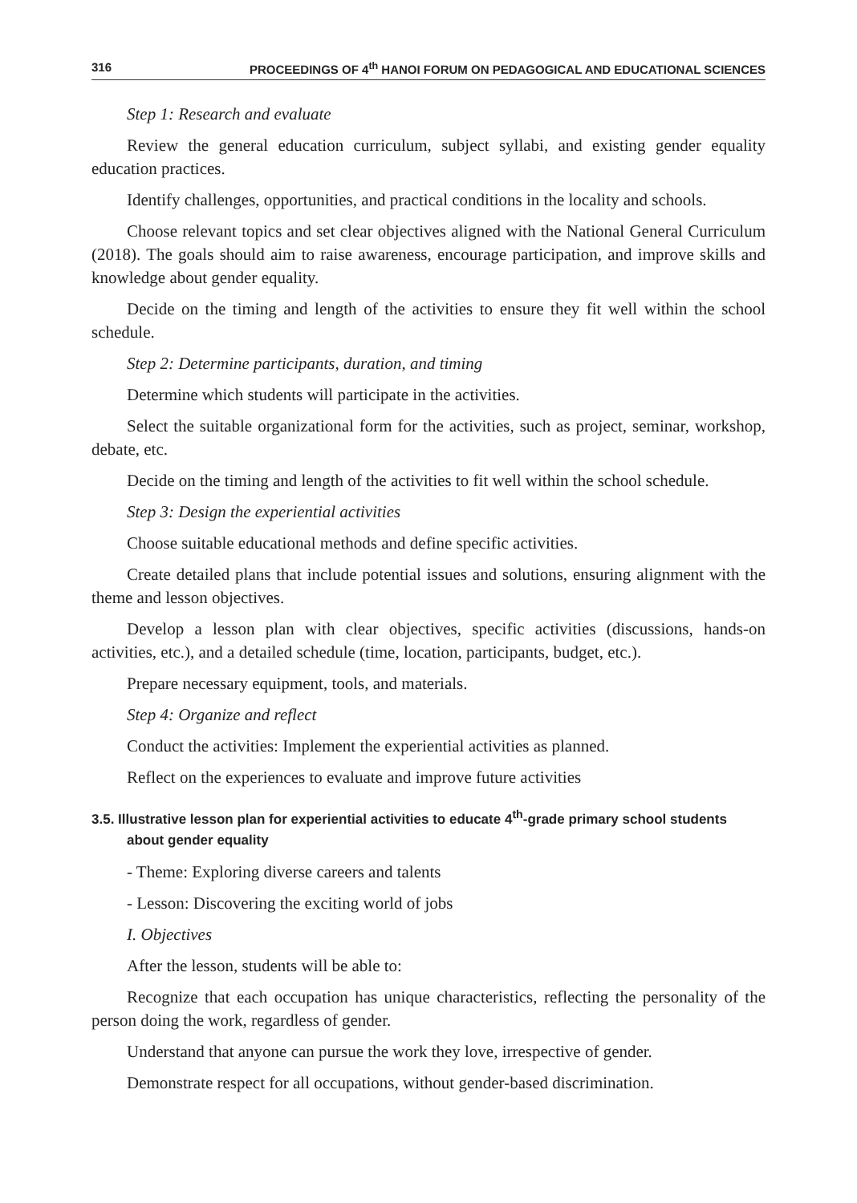316 PROCEEDINGS OF 4<sup>th</sup> HANOI FORUM ON PEDAGOGICAL AND EDUCATIONAL SCIENCES
Step 1: Research and evaluate
Review the general education curriculum, subject syllabi, and existing gender equality education practices.
Identify challenges, opportunities, and practical conditions in the locality and schools.
Choose relevant topics and set clear objectives aligned with the National General Curriculum (2018). The goals should aim to raise awareness, encourage participation, and improve skills and knowledge about gender equality.
Decide on the timing and length of the activities to ensure they fit well within the school schedule.
Step 2: Determine participants, duration, and timing
Determine which students will participate in the activities.
Select the suitable organizational form for the activities, such as project, seminar, workshop, debate, etc.
Decide on the timing and length of the activities to fit well within the school schedule.
Step 3: Design the experiential activities
Choose suitable educational methods and define specific activities.
Create detailed plans that include potential issues and solutions, ensuring alignment with the theme and lesson objectives.
Develop a lesson plan with clear objectives, specific activities (discussions, hands-on activities, etc.), and a detailed schedule (time, location, participants, budget, etc.).
Prepare necessary equipment, tools, and materials.
Step 4: Organize and reflect
Conduct the activities: Implement the experiential activities as planned.
Reflect on the experiences to evaluate and improve future activities
3.5. Illustrative lesson plan for experiential activities to educate 4<sup>th</sup>-grade primary school students about gender equality
- Theme: Exploring diverse careers and talents
- Lesson: Discovering the exciting world of jobs
I. Objectives
After the lesson, students will be able to:
Recognize that each occupation has unique characteristics, reflecting the personality of the person doing the work, regardless of gender.
Understand that anyone can pursue the work they love, irrespective of gender.
Demonstrate respect for all occupations, without gender-based discrimination.